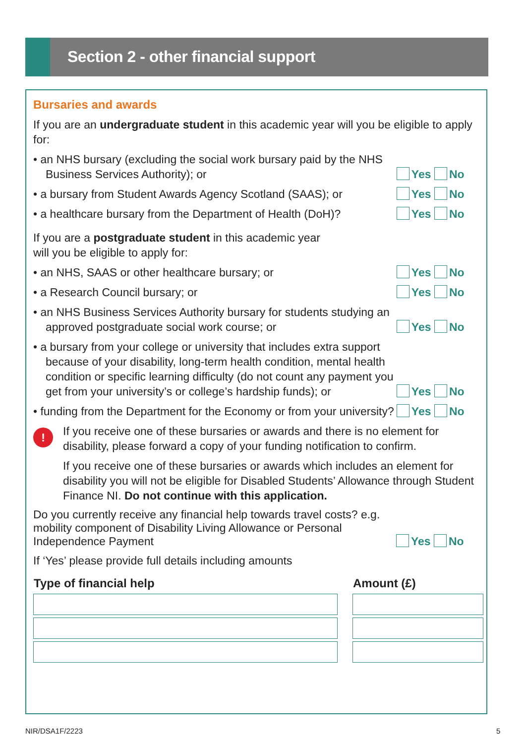Section 2 - other financial support
Bursaries and awards
If you are an undergraduate student in this academic year will you be eligible to apply for:
• an NHS bursary (excluding the social work bursary paid by the NHS Business Services Authority); or
Yes No
• a bursary from Student Awards Agency Scotland (SAAS); or
Yes No
• a healthcare bursary from the Department of Health (DoH)?
Yes No
If you are a postgraduate student in this academic year
will you be eligible to apply for:
• an NHS, SAAS or other healthcare bursary; or
Yes No
• a Research Council bursary; or
Yes No
• an NHS Business Services Authority bursary for students studying an approved postgraduate social work course; or
Yes No
• a bursary from your college or university that includes extra support because of your disability, long-term health condition, mental health condition or specific learning difficulty (do not count any payment you get from your university’s or college’s hardship funds); or
Yes No
• funding from the Department for the Economy or from your university?
Yes No
!
If you receive one of these bursaries or awards and there is no element for disability, please forward a copy of your funding notification to confirm.
If you receive one of these bursaries or awards which includes an element for disability you will not be eligible for Disabled Students’ Allowance through Student Finance NI. Do not continue with this application.
Do you currently receive any financial help towards travel costs? e.g. mobility component of Disability Living Allowance or Personal Independence Payment
Yes No
If ‘Yes’ please provide full details including amounts
| Type of financial help | | Amount (£) |
| --- | --- | --- |
NIR/DSA1F/2223 5